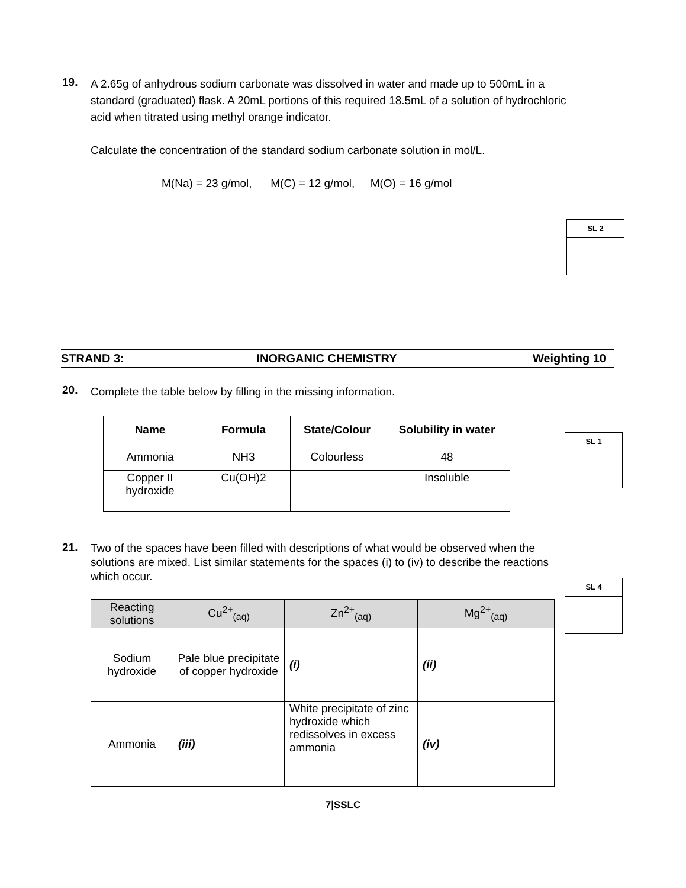19.
A 2.65g of anhydrous sodium carbonate was dissolved in water and made up to 500mL in a standard (graduated) flask. A 20mL portions of this required 18.5mL of a solution of hydrochloric acid when titrated using methyl orange indicator.
Calculate the concentration of the standard sodium carbonate solution in mol/L.
M(Na) = 23 g/mol, M(C) = 12 g/mol, M(O) = 16 g/mol
SL 2
STRAND 3: INORGANIC CHEMISTRY Weighting 10
20.
Complete the table below by filling in the missing information.
| Name | Formula | State/Colour | Solubility in water |
| --- | --- | --- | --- |
| Ammonia | NH3 | Colourless | 48 |
| Copper II hydroxide | Cu(OH)2 | | Insoluble |
SL 1
21.
Two of the spaces have been filled with descriptions of what would be observed when the solutions are mixed. List similar statements for the spaces (i) to (iv) to describe the reactions which occur.
| Reacting solutions | Cu<sup>2+</sup><sub>(aq)</sub> | Zn<sup>2+</sup><sub>(aq)</sub> | Mg<sup>2+</sup><sub>(aq)</sub> |
| Sodium hydroxide | Pale blue precipitate of copper hydroxide | (i) | (ii) |
| Ammonia | (iii) | White precipitate of zinc hydroxide which redissolves in excess ammonia | (iv) |
SL 4
7|SSLC